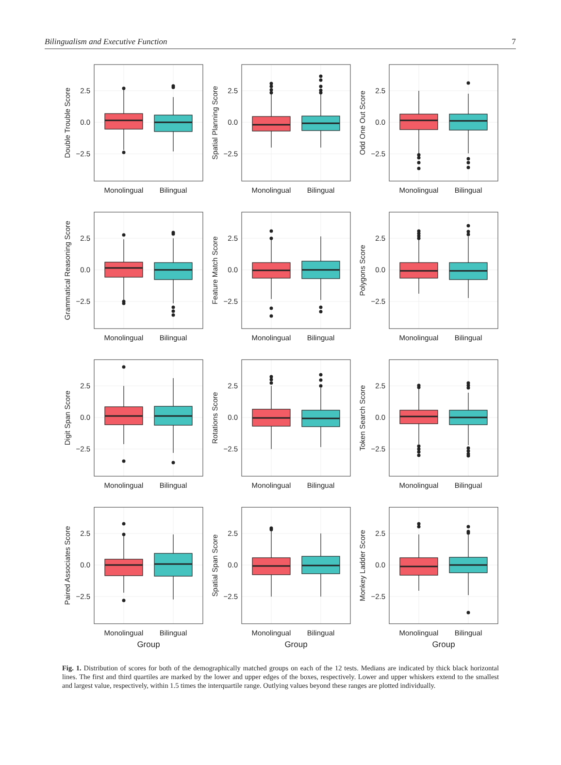Bilingualism and Executive Function 7
2.5
0.0
−2.5
Double Trouble Score
Monolingual
Bilingual
2.5
0.0
−2.5
Spatial Planning Score
Monolingual
Bilingual
2.5
0.0
−2.5
Odd One Out Score
Monolingual
Bilingual
2.5
0.0
−2.5
Grammatical Reasoning Score
Monolingual
Bilingual
2.5
0.0
−2.5
Feature Match Score
Monolingual
Bilingual
2.5
0.0
−2.5
Polygons Score
Monolingual
Bilingual
2.5
0.0
−2.5
Digit Span Score
Monolingual
Bilingual
2.5
0.0
−2.5
Rotations Score
Monolingual
Bilingual
2.5
0.0
−2.5
Token Search Score
Monolingual
Bilingual
2.5
0.0
−2.5
Paired Associates Score
Monolingual
Bilingual
Group
2.5
0.0
−2.5
Spatial Span Score
Monolingual
Bilingual
Group
2.5
0.0
−2.5
Monkey Ladder Score
Monolingual
Bilingual
Group
Fig. 1. Distribution of scores for both of the demographically matched groups on each of the 12 tests. Medians are indicated by thick black horizontal lines. The first and third quartiles are marked by the lower and upper edges of the boxes, respectively. Lower and upper whiskers extend to the smallest and largest value, respectively, within 1.5 times the interquartile range. Outlying values beyond these ranges are plotted individually.